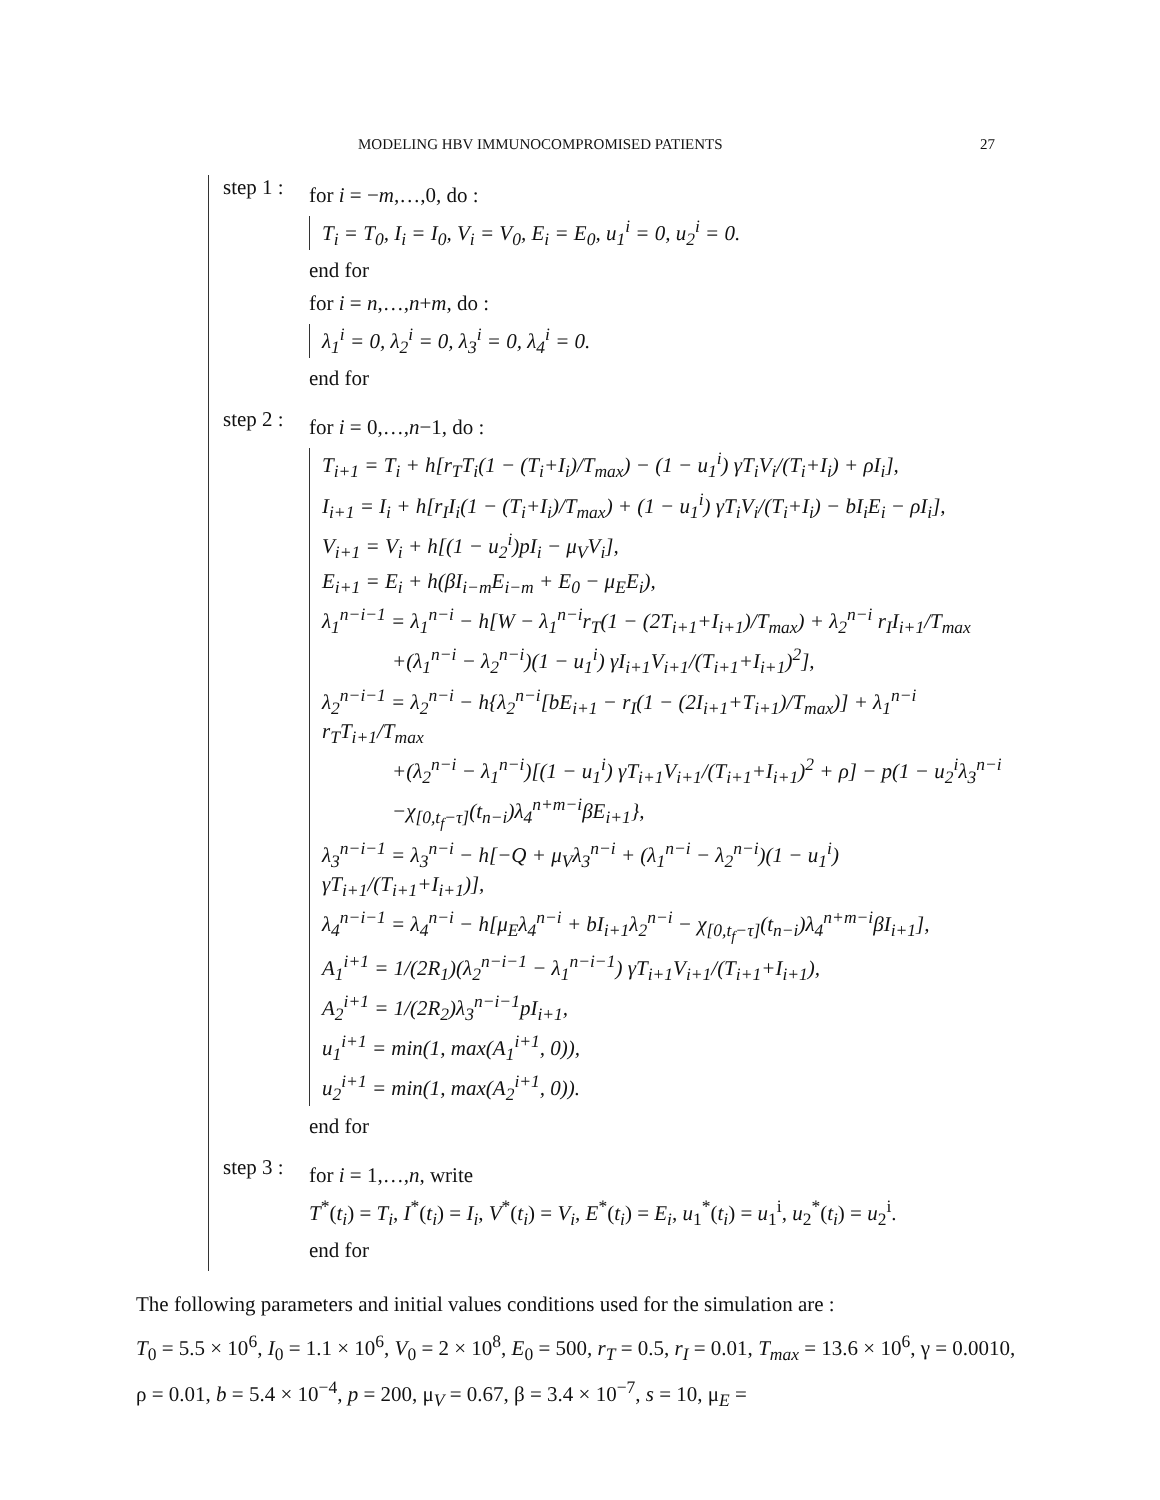MODELING HBV IMMUNOCOMPROMISED PATIENTS 27
step 1 :
for i = −m,…,0, do :
T<sub>i</sub> = T<sub>0</sub>, I<sub>i</sub> = I<sub>0</sub>, V<sub>i</sub> = V<sub>0</sub>, E<sub>i</sub> = E<sub>0</sub>, u<sub>1</sub><sup>i</sup> = 0, u<sub>2</sub><sup>i</sup> = 0.
end for
for i = n,…,n+m, do :
λ<sub>1</sub><sup>i</sup> = 0, λ<sub>2</sub><sup>i</sup> = 0, λ<sub>3</sub><sup>i</sup> = 0, λ<sub>4</sub><sup>i</sup> = 0.
end for
step 2 :
for i = 0,…,n−1, do :
T<sub>i+1</sub> = T<sub>i</sub> + h[r<sub>T</sub>T<sub>i</sub>(1 − (T<sub>i</sub>+I<sub>i</sub>)/T<sub>max</sub>) − (1 − u<sub>1</sub><sup>i</sup>) γT<sub>i</sub>V<sub>i</sub>/(T<sub>i</sub>+I<sub>i</sub>) + ρI<sub>i</sub>],
I<sub>i+1</sub> = I<sub>i</sub> + h[r<sub>I</sub>I<sub>i</sub>(1 − (T<sub>i</sub>+I<sub>i</sub>)/T<sub>max</sub>) + (1 − u<sub>1</sub><sup>i</sup>) γT<sub>i</sub>V<sub>i</sub>/(T<sub>i</sub>+I<sub>i</sub>) − bI<sub>i</sub>E<sub>i</sub> − ρI<sub>i</sub>],
V<sub>i+1</sub> = V<sub>i</sub> + h[(1 − u<sub>2</sub><sup>i</sup>)pI<sub>i</sub> − μ<sub>V</sub>V<sub>i</sub>],
E<sub>i+1</sub> = E<sub>i</sub> + h(βI<sub>i−m</sub>E<sub>i−m</sub> + E<sub>0</sub> − μ<sub>E</sub>E<sub>i</sub>),
λ<sub>1</sub><sup>n−i−1</sup> = λ<sub>1</sub><sup>n−i</sup> − h[W − λ<sub>1</sub><sup>n−i</sup>r<sub>T</sub>(1 − (2T<sub>i+1</sub>+I<sub>i+1</sub>)/T<sub>max</sub>) + λ<sub>2</sub><sup>n−i</sup> r<sub>I</sub>I<sub>i+1</sub>/T<sub>max</sub>
+(λ<sub>1</sub><sup>n−i</sup> − λ<sub>2</sub><sup>n−i</sup>)(1 − u<sub>1</sub><sup>i</sup>) γI<sub>i+1</sub>V<sub>i+1</sub>/(T<sub>i+1</sub>+I<sub>i+1</sub>)<sup>2</sup>],
λ<sub>2</sub><sup>n−i−1</sup> = λ<sub>2</sub><sup>n−i</sup> − h{λ<sub>2</sub><sup>n−i</sup>[bE<sub>i+1</sub> − r<sub>I</sub>(1 − (2I<sub>i+1</sub>+T<sub>i+1</sub>)/T<sub>max</sub>)] + λ<sub>1</sub><sup>n−i</sup> r<sub>T</sub>T<sub>i+1</sub>/T<sub>max</sub>
+(λ<sub>2</sub><sup>n−i</sup> − λ<sub>1</sub><sup>n−i</sup>)[(1 − u<sub>1</sub><sup>i</sup>) γT<sub>i+1</sub>V<sub>i+1</sub>/(T<sub>i+1</sub>+I<sub>i+1</sub>)<sup>2</sup> + ρ] − p(1 − u<sub>2</sub><sup>i</sup>λ<sub>3</sub><sup>n−i</sup>
−χ<sub>[0,t<sub>f</sub>−τ]</sub>(t<sub>n−i</sub>)λ<sub>4</sub><sup>n+m−i</sup>βE<sub>i+1</sub>},
λ<sub>3</sub><sup>n−i−1</sup> = λ<sub>3</sub><sup>n−i</sup> − h[−Q + μ<sub>V</sub>λ<sub>3</sub><sup>n−i</sup> + (λ<sub>1</sub><sup>n−i</sup> − λ<sub>2</sub><sup>n−i</sup>)(1 − u<sub>1</sub><sup>i</sup>) γT<sub>i+1</sub>/(T<sub>i+1</sub>+I<sub>i+1</sub>)],
λ<sub>4</sub><sup>n−i−1</sup> = λ<sub>4</sub><sup>n−i</sup> − h[μ<sub>E</sub>λ<sub>4</sub><sup>n−i</sup> + bI<sub>i+1</sub>λ<sub>2</sub><sup>n−i</sup> − χ<sub>[0,t<sub>f</sub>−τ]</sub>(t<sub>n−i</sub>)λ<sub>4</sub><sup>n+m−i</sup>βI<sub>i+1</sub>],
A<sub>1</sub><sup>i+1</sup> = 1/(2R<sub>1</sub>)(λ<sub>2</sub><sup>n−i−1</sup> − λ<sub>1</sub><sup>n−i−1</sup>) γT<sub>i+1</sub>V<sub>i+1</sub>/(T<sub>i+1</sub>+I<sub>i+1</sub>),
A<sub>2</sub><sup>i+1</sup> = 1/(2R<sub>2</sub>)λ<sub>3</sub><sup>n−i−1</sup>pI<sub>i+1</sub>,
u<sub>1</sub><sup>i+1</sup> = min(1, max(A<sub>1</sub><sup>i+1</sup>, 0)),
u<sub>2</sub><sup>i+1</sup> = min(1, max(A<sub>2</sub><sup>i+1</sup>, 0)).
end for
step 3 :
for i = 1,…,n, write
T<sup>*</sup>(t<sub>i</sub>) = T<sub>i</sub>, I<sup>*</sup>(t<sub>i</sub>) = I<sub>i</sub>, V<sup>*</sup>(t<sub>i</sub>) = V<sub>i</sub>, E<sup>*</sup>(t<sub>i</sub>) = E<sub>i</sub>, u<sub>1</sub><sup>*</sup>(t<sub>i</sub>) = u<sub>1</sub><sup>i</sup>, u<sub>2</sub><sup>*</sup>(t<sub>i</sub>) = u<sub>2</sub><sup>i</sup>.
end for
The following parameters and initial values conditions used for the simulation are :
T<sub>0</sub> = 5.5 × 10<sup>6</sup>, I<sub>0</sub> = 1.1 × 10<sup>6</sup>, V<sub>0</sub> = 2 × 10<sup>8</sup>, E<sub>0</sub> = 500, r<sub>T</sub> = 0.5, r<sub>I</sub> = 0.01, T<sub>max</sub> = 13.6 × 10<sup>6</sup>, γ = 0.0010, ρ = 0.01, b = 5.4 × 10<sup>−4</sup>, p = 200, μ<sub>V</sub> = 0.67, β = 3.4 × 10<sup>−7</sup>, s = 10, μ<sub>E</sub> =